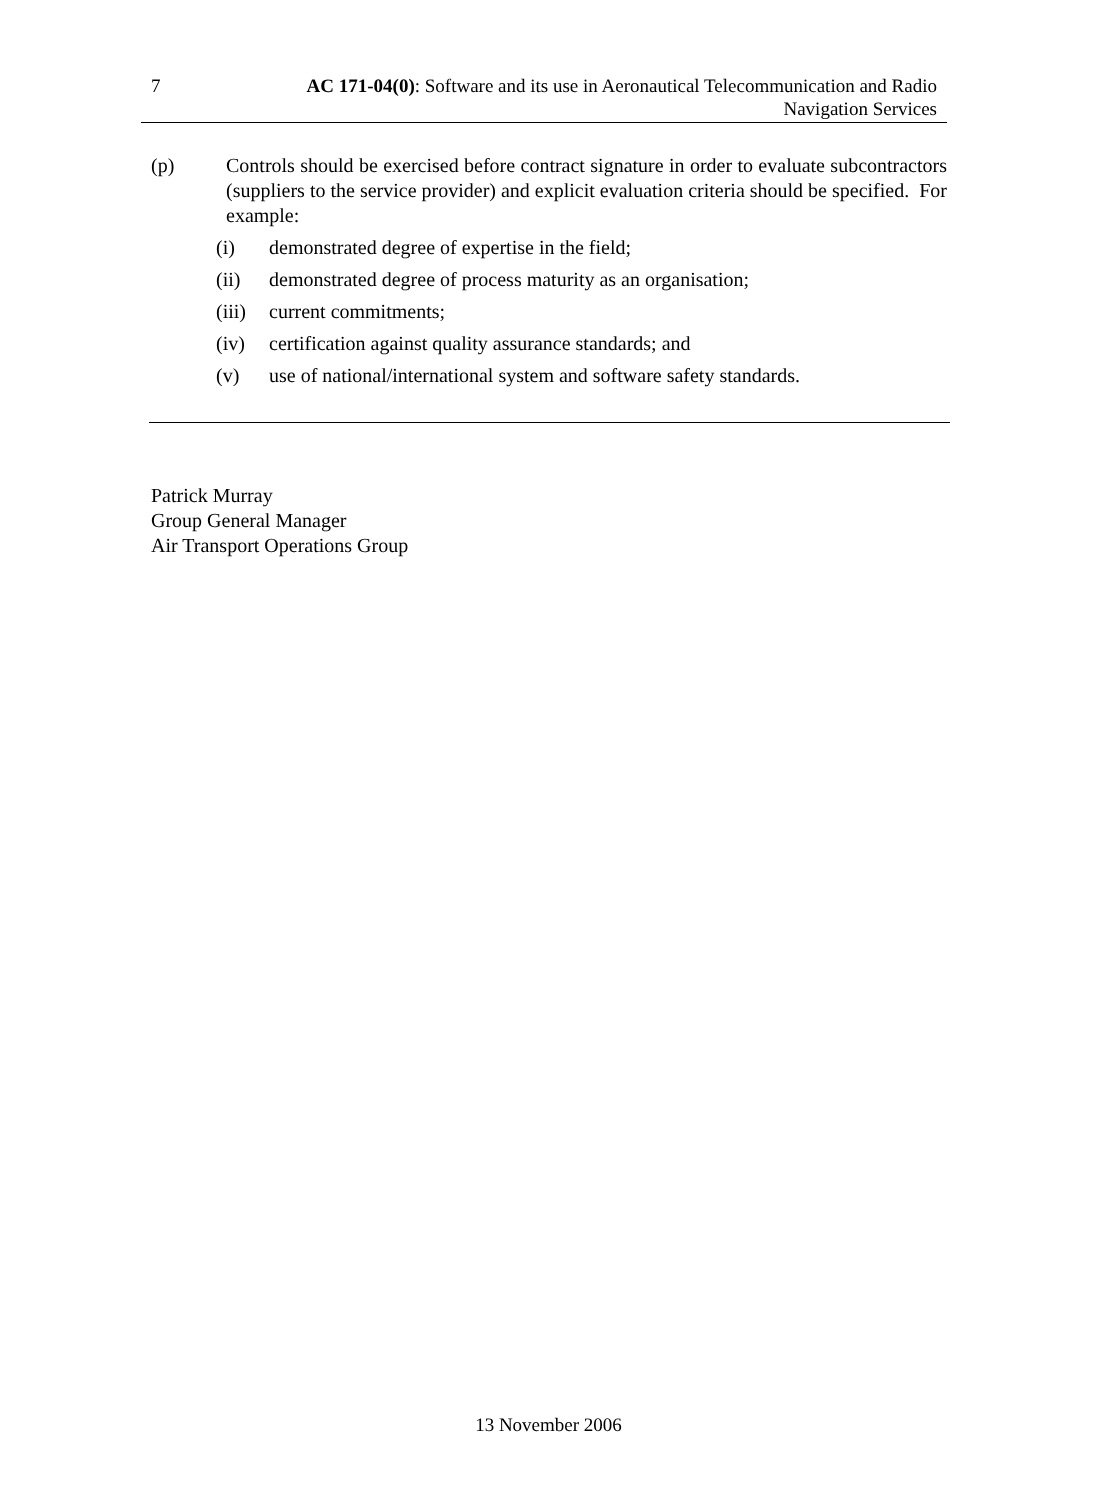7 AC 171-04(0): Software and its use in Aeronautical Telecommunication and Radio Navigation Services
(p) Controls should be exercised before contract signature in order to evaluate subcontractors (suppliers to the service provider) and explicit evaluation criteria should be specified. For example:
(i) demonstrated degree of expertise in the field;
(ii) demonstrated degree of process maturity as an organisation;
(iii)
current commitments;
(iv) certification against quality assurance standards; and
(v) use of national/international system and software safety standards.
Patrick Murray
Group General Manager
Air Transport Operations Group
13 November 2006